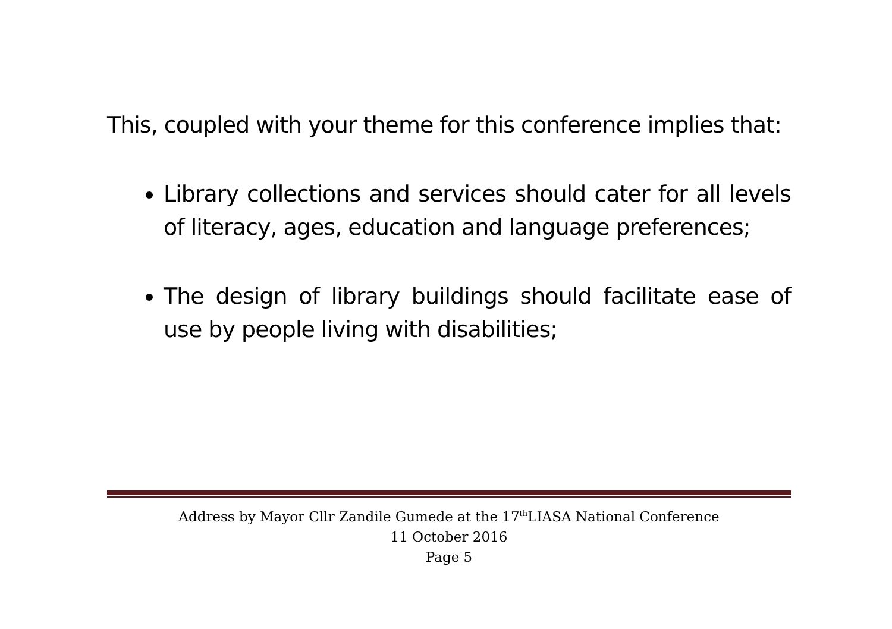This, coupled with your theme for this conference implies that:
Library collections and services should cater for all levels of literacy, ages, education and language preferences;
The design of library buildings should facilitate ease of use by people living with disabilities;
Address by Mayor Cllr Zandile Gumede at the 17<sup>th</sup>LIASA National Conference
11 October 2016
Page 5